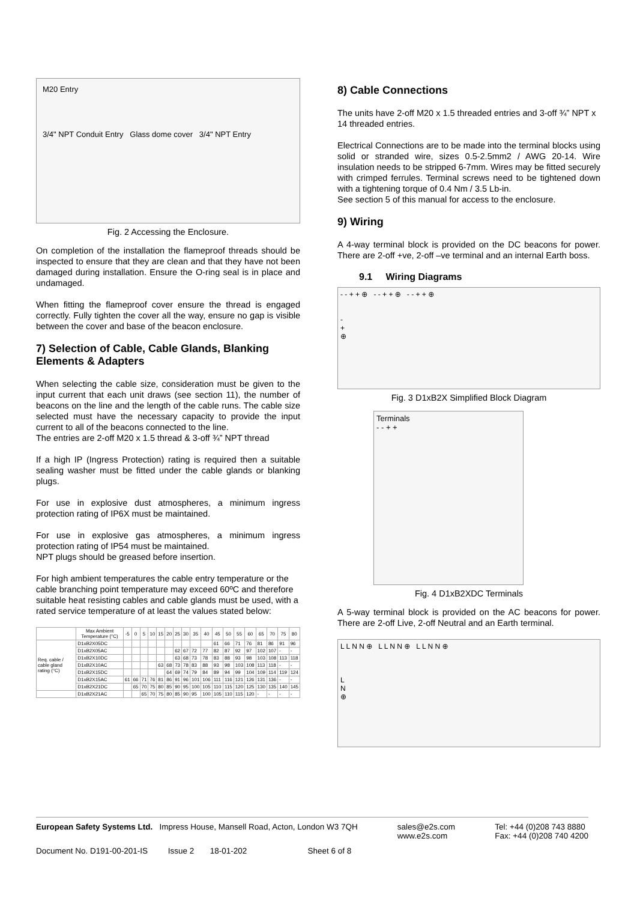M20 Entry
3/4" NPT Conduit Entry Glass dome cover 3/4" NPT Entry
Fig. 2 Accessing the Enclosure.
On completion of the installation the flameproof threads should be inspected to ensure that they are clean and that they have not been damaged during installation. Ensure the O-ring seal is in place and undamaged.
When fitting the flameproof cover ensure the thread is engaged correctly. Fully tighten the cover all the way, ensure no gap is visible between the cover and base of the beacon enclosure.
7) Selection of Cable, Cable Glands, Blanking Elements & Adapters
When selecting the cable size, consideration must be given to the input current that each unit draws (see section 11), the number of beacons on the line and the length of the cable runs. The cable size selected must have the necessary capacity to provide the input current to all of the beacons connected to the line.
The entries are 2-off M20 x 1.5 thread & 3-off ¾” NPT thread
If a high IP (Ingress Protection) rating is required then a suitable sealing washer must be fitted under the cable glands or blanking plugs.
For use in explosive dust atmospheres, a minimum ingress protection rating of IP6X must be maintained.
For use in explosive gas atmospheres, a minimum ingress protection rating of IP54 must be maintained.
NPT plugs should be greased before insertion.
For high ambient temperatures the cable entry temperature or the cable branching point temperature may exceed 60ºC and therefore suitable heat resisting cables and cable glands must be used, with a rated service temperature of at least the values stated below:
| | Max Ambient Temperature (°C) | -5 | 0 | 5 | 10 | 15 | 20 | 25 | 30 | 35 | 40 | 45 | 50 | 55 | 60 | 65 | 70 | 75 | 80 |
| --- | --- | --- | --- | --- | --- | --- | --- | --- | --- | --- | --- | --- | --- | --- | --- | --- | --- | --- | --- |
| Req. cable / cable gland rating (°C) | D1xB2X05DC | | | | | | | | | | | 61 | 66 | 71 | 76 | 81 | 86 | 91 | 96 |
| | D1xB2X05AC | | | | | | | 62 | 67 | 72 | 77 | 82 | 87 | 92 | 97 | 102 | 107 | - | - |
| | D1xB2X10DC | | | | | | | 63 | 68 | 73 | 78 | 83 | 88 | 93 | 98 | 103 | 108 | 113 | 118 |
| | D1xB2X10AC | | | | | 63 | 68 | 73 | 78 | 83 | 88 | 93 | 98 | 103 | 108 | 113 | 118 | - | - |
| | D1xB2X15DC | | | | | | 64 | 69 | 74 | 79 | 84 | 89 | 94 | 99 | 104 | 109 | 114 | 119 | 124 |
| | D1xB2X15AC | 61 | 66 | 71 | 76 | 81 | 86 | 91 | 96 | 101 | 106 | 111 | 116 | 121 | 126 | 131 | 136 | - | - |
| | D1xB2X21DC | | 65 | 70 | 75 | 80 | 85 | 90 | 95 | 100 | 105 | 110 | 115 | 120 | 125 | 130 | 135 | 140 | 145 |
| | D1xB2X21AC | | | 65 | 70 | 75 | 80 | 85 | 90 | 95 | 100 | 105 | 110 | 115 | 120 | - | - | - | - |
8) Cable Connections
The units have 2-off M20 x 1.5 threaded entries and 3-off ¾” NPT x 14 threaded entries.
Electrical Connections are to be made into the terminal blocks using solid or stranded wire, sizes 0.5-2.5mm2 / AWG 20-14. Wire insulation needs to be stripped 6-7mm. Wires may be fitted securely with crimped ferrules. Terminal screws need to be tightened down with a tightening torque of 0.4 Nm / 3.5 Lb-in.
See section 5 of this manual for access to the enclosure.
9) Wiring
A 4-way terminal block is provided on the DC beacons for power. There are 2-off +ve, 2-off –ve terminal and an internal Earth boss.
9.1 Wiring Diagrams
- - + + ⊕ - - + + ⊕ - - + + ⊕
-
+
⊕
Fig. 3 D1xB2X Simplified Block Diagram
Terminals
- - + +
Fig. 4 D1xB2XDC Terminals
A 5-way terminal block is provided on the AC beacons for power. There are 2-off Live, 2-off Neutral and an Earth terminal.
L L N N ⊕ L L N N ⊕ L L N N ⊕
L
N
⊕
European Safety Systems Ltd. Impress House, Mansell Road, Acton, London W3 7QH sales@e2s.com
www.e2s.com Tel: +44 (0)208 743 8880
Fax: +44 (0)208 740 4200
Document No. D191-00-201-IS Issue 2 18-01-202 Sheet 6 of 8